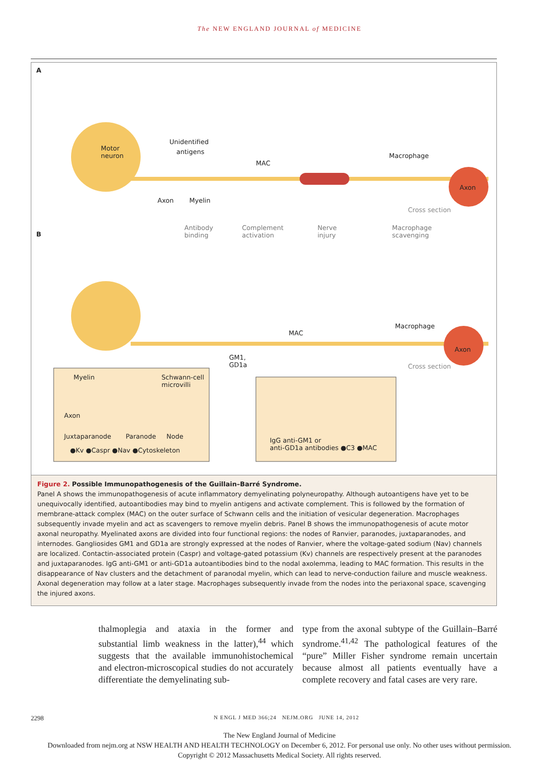The NEW ENGLAND JOURNAL of MEDICINE
A
Motor
neuron
Unidentified
antigens
MAC
Macrophage
Axon
Axon Myelin
Cross section
B
Antibody
binding
Complement
activation
Nerve
injury
Macrophage
scavenging
MAC
Macrophage
Axon
GM1,
GD1a Cross section
Myelin Schwann-cell
microvilli
Axon
Juxtaparanode Paranode Node
●Kv ●Caspr ●Nav ●Cytoskeleton
IgG anti-GM1 or
anti-GD1a antibodies ●C3 ●MAC
Figure 2. Possible Immunopathogenesis of the Guillain–Barré Syndrome.
Panel A shows the immunopathogenesis of acute inflammatory demyelinating polyneuropathy. Although autoantigens have yet to be unequivocally identified, autoantibodies may bind to myelin antigens and activate complement. This is followed by the formation of membrane-attack complex (MAC) on the outer surface of Schwann cells and the initiation of vesicular degeneration. Macrophages subsequently invade myelin and act as scavengers to remove myelin debris. Panel B shows the immunopathogenesis of acute motor axonal neuropathy. Myelinated axons are divided into four functional regions: the nodes of Ranvier, paranodes, juxtaparanodes, and internodes. Gangliosides GM1 and GD1a are strongly expressed at the nodes of Ranvier, where the voltage-gated sodium (Nav) channels are localized. Contactin-associated protein (Caspr) and voltage-gated potassium (Kv) channels are respectively present at the paranodes and juxtaparanodes. IgG anti-GM1 or anti-GD1a autoantibodies bind to the nodal axolemma, leading to MAC formation. This results in the disappearance of Nav clusters and the detachment of paranodal myelin, which can lead to nerve-conduction failure and muscle weakness. Axonal degeneration may follow at a later stage. Macrophages subsequently invade from the nodes into the periaxonal space, scavenging the injured axons.
thalmoplegia and ataxia in the former and substantial limb weakness in the latter),<sup>44</sup> which suggests that the available immunohistochemical and electron-microscopical studies do not accurately differentiate the demyelinating sub-
type from the axonal subtype of the Guillain–Barré syndrome.<sup>41,42</sup> The pathological features of the “pure” Miller Fisher syndrome remain uncertain because almost all patients eventually have a complete recovery and fatal cases are very rare.
2298 N ENGL J MED 366;24 NEJM.ORG JUNE 14, 2012
The New England Journal of Medicine
Downloaded from nejm.org at NSW HEALTH AND HEALTH TECHNOLOGY on December 6, 2012. For personal use only. No other uses without permission.
Copyright © 2012 Massachusetts Medical Society. All rights reserved.